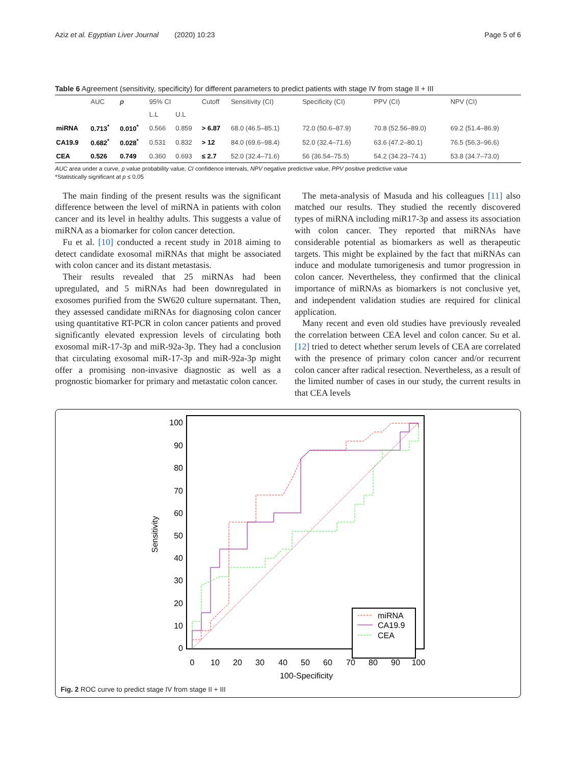Aziz et al. Egyptian Liver Journal (2020) 10:23 Page 5 of 6
Table 6 Agreement (sensitivity, specificity) for different parameters to predict patients with stage IV from stage II + III
| | AUC | p | 95% CI | | Cutoff | Sensitivity (CI) | Specificity (CI) | PPV (CI) | NPV (CI) |
| --- | --- | --- | --- | --- | --- | --- | --- | --- | --- |
| | | | L.L | U.L | | | | | |
| miRNA | 0.713<sup>*</sup> | 0.010<sup>*</sup> | 0.566 | 0.859 | > 6.87 | 68.0 (46.5–85.1) | 72.0 (50.6–87.9) | 70.8 (52.56–89.0) | 69.2 (51.4–86.9) |
| CA19.9 | 0.682<sup>*</sup> | 0.028<sup>*</sup> | 0.531 | 0.832 | > 12 | 84.0 (69.6–98.4) | 52.0 (32.4–71.6) | 63.6 (47.2–80.1) | 76.5 (56.3–96.6) |
| CEA | 0.526 | 0.749 | 0.360 | 0.693 | ≤ 2.7 | 52.0 (32.4–71.6) | 56 (36.54–75.5) | 54.2 (34.23–74.1) | 53.8 (34.7–73.0) |
AUC area under a curve, p value probability value, CI confidence intervals, NPV negative predictive value, PPV positive predictive value
*Statistically significant at p ≤ 0.05
The main finding of the present results was the significant difference between the level of miRNA in patients with colon cancer and its level in healthy adults. This suggests a value of miRNA as a biomarker for colon cancer detection.
Fu et al. [10] conducted a recent study in 2018 aiming to detect candidate exosomal miRNAs that might be associated with colon cancer and its distant metastasis.
Their results revealed that 25 miRNAs had been upregulated, and 5 miRNAs had been downregulated in exosomes purified from the SW620 culture supernatant. Then, they assessed candidate miRNAs for diagnosing colon cancer using quantitative RT-PCR in colon cancer patients and proved significantly elevated expression levels of circulating both exosomal miR-17-3p and miR-92a-3p. They had a conclusion that circulating exosomal miR-17-3p and miR-92a-3p might offer a promising non-invasive diagnostic as well as a prognostic biomarker for primary and metastatic colon cancer.
The meta-analysis of Masuda and his colleagues [11] also matched our results. They studied the recently discovered types of miRNA including miR17-3p and assess its association with colon cancer. They reported that miRNAs have considerable potential as biomarkers as well as therapeutic targets. This might be explained by the fact that miRNAs can induce and modulate tumorigenesis and tumor progression in colon cancer. Nevertheless, they confirmed that the clinical importance of miRNAs as biomarkers is not conclusive yet, and independent validation studies are required for clinical application.
Many recent and even old studies have previously revealed the correlation between CEA level and colon cancer. Su et al. [12] tried to detect whether serum levels of CEA are correlated with the presence of primary colon cancer and/or recurrent colon cancer after radical resection. Nevertheless, as a result of the limited number of cases in our study, the current results in that CEA levels
100
90
80
70
60
50
40
30
20
10
0
0
10
20
30
40
50
60
70
80
90
100
100-Specificity
Sensitivity
miRNA
CA19.9
CEA
Fig. 2 ROC curve to predict stage IV from stage II + III